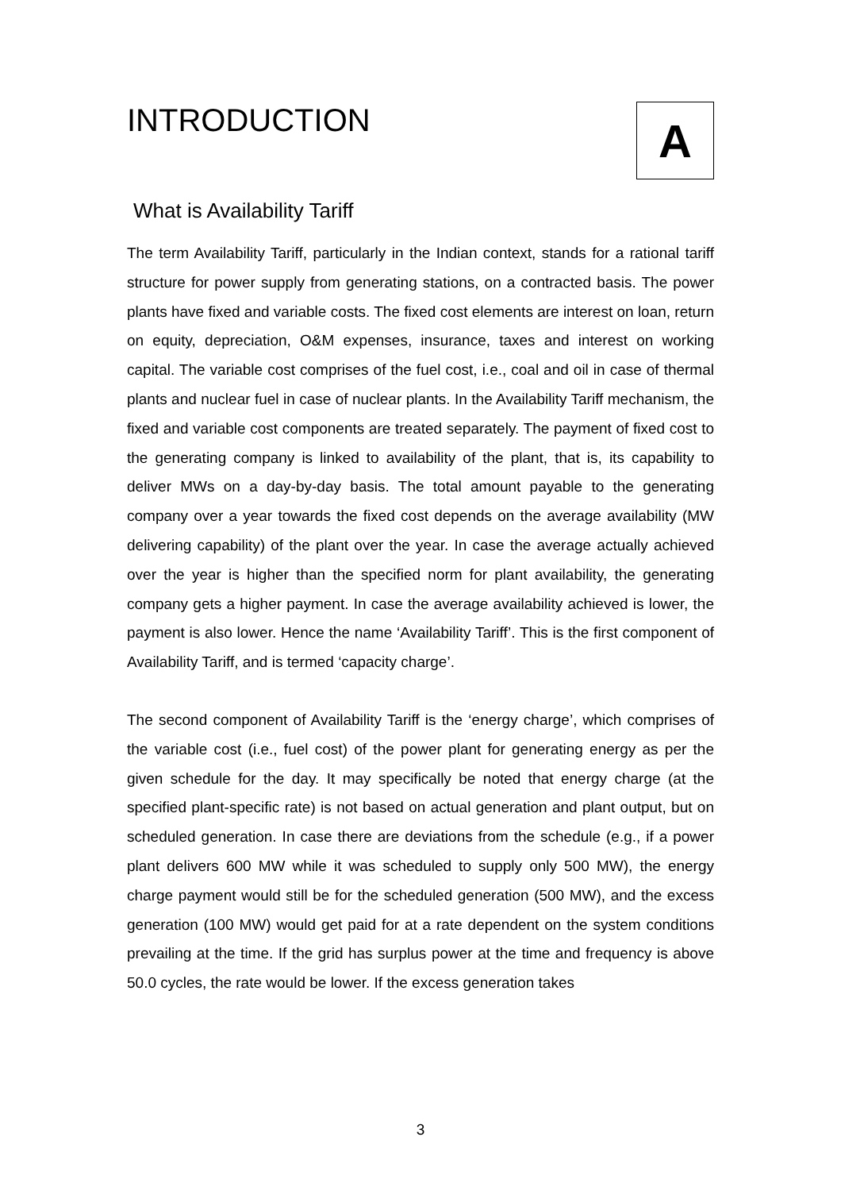INTRODUCTION
A
What is Availability Tariff
The term Availability Tariff, particularly in the Indian context, stands for a rational tariff structure for power supply from generating stations, on a contracted basis. The power plants have fixed and variable costs. The fixed cost elements are interest on loan, return on equity, depreciation, O&M expenses, insurance, taxes and interest on working capital. The variable cost comprises of the fuel cost, i.e., coal and oil in case of thermal plants and nuclear fuel in case of nuclear plants. In the Availability Tariff mechanism, the fixed and variable cost components are treated separately. The payment of fixed cost to the generating company is linked to availability of the plant, that is, its capability to deliver MWs on a day-by-day basis. The total amount payable to the generating company over a year towards the fixed cost depends on the average availability (MW delivering capability) of the plant over the year. In case the average actually achieved over the year is higher than the specified norm for plant availability, the generating company gets a higher payment. In case the average availability achieved is lower, the payment is also lower. Hence the name ‘Availability Tariff’. This is the first component of Availability Tariff, and is termed ‘capacity charge’.
The second component of Availability Tariff is the ‘energy charge’, which comprises of the variable cost (i.e., fuel cost) of the power plant for generating energy as per the given schedule for the day. It may specifically be noted that energy charge (at the specified plant-specific rate) is not based on actual generation and plant output, but on scheduled generation. In case there are deviations from the schedule (e.g., if a power plant delivers 600 MW while it was scheduled to supply only 500 MW), the energy charge payment would still be for the scheduled generation (500 MW), and the excess generation (100 MW) would get paid for at a rate dependent on the system conditions prevailing at the time. If the grid has surplus power at the time and frequency is above 50.0 cycles, the rate would be lower. If the excess generation takes
3